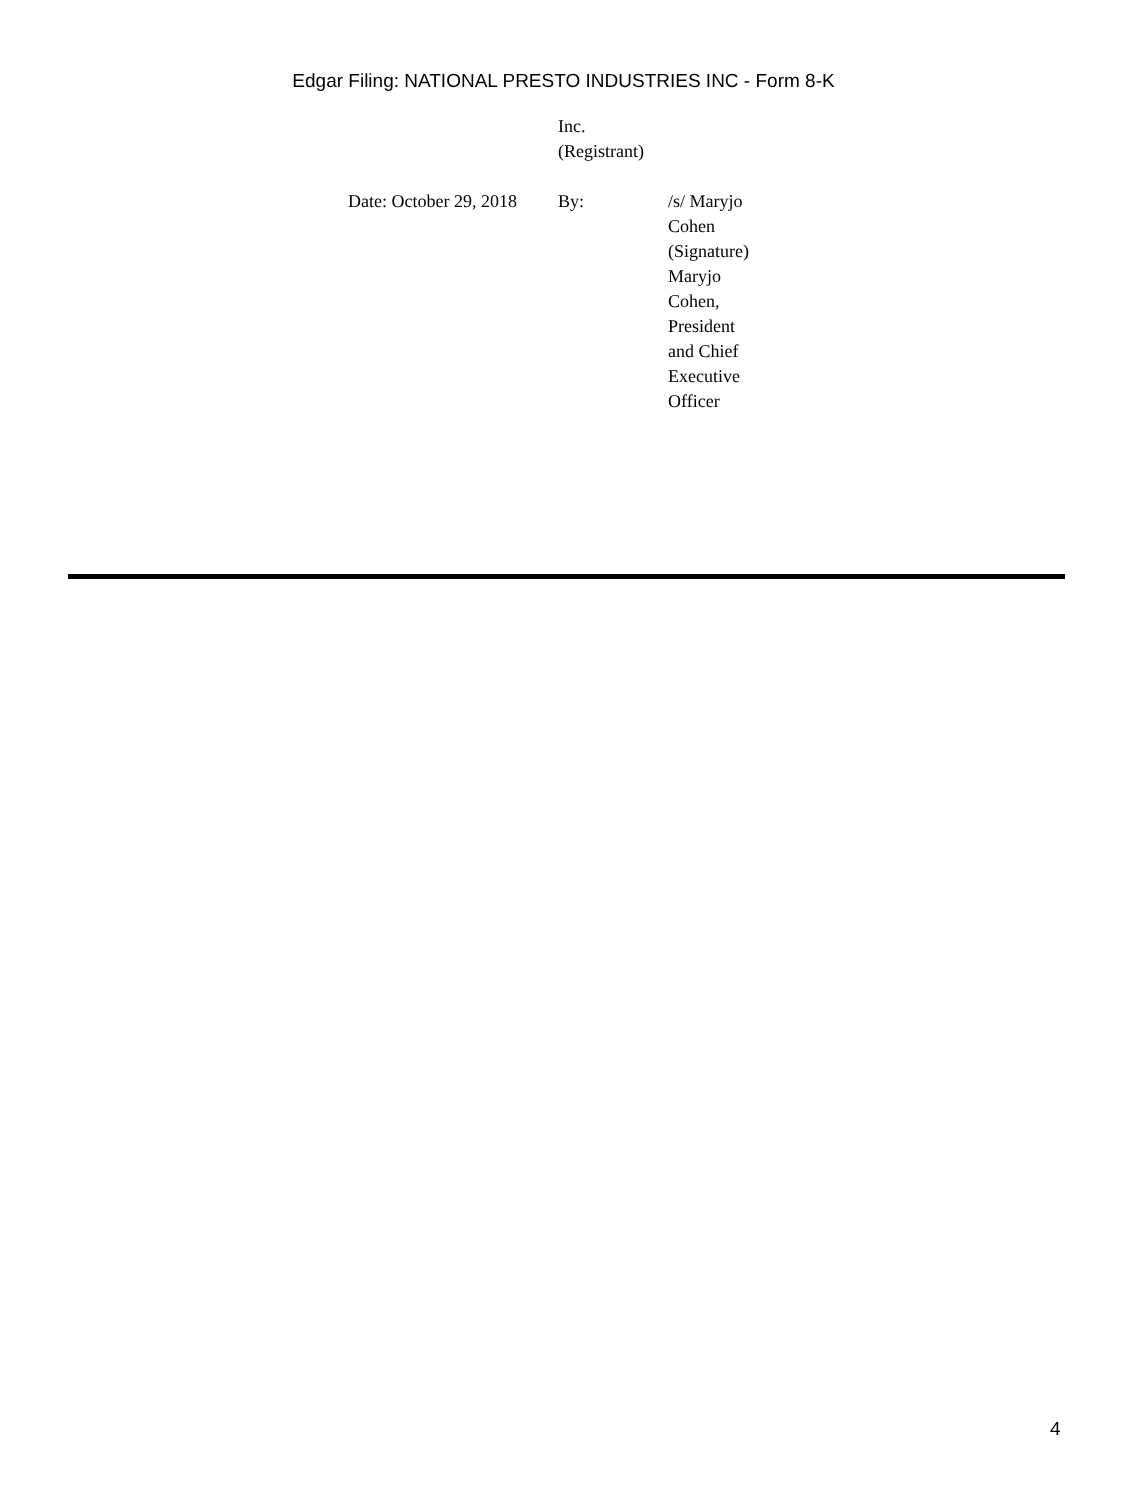Edgar Filing: NATIONAL PRESTO INDUSTRIES INC - Form 8-K
| | Inc. (Registrant) | |
| Date: October 29, 2018 | By: | /s/ Maryjo Cohen (Signature) Maryjo Cohen, President and Chief Executive Officer |
4